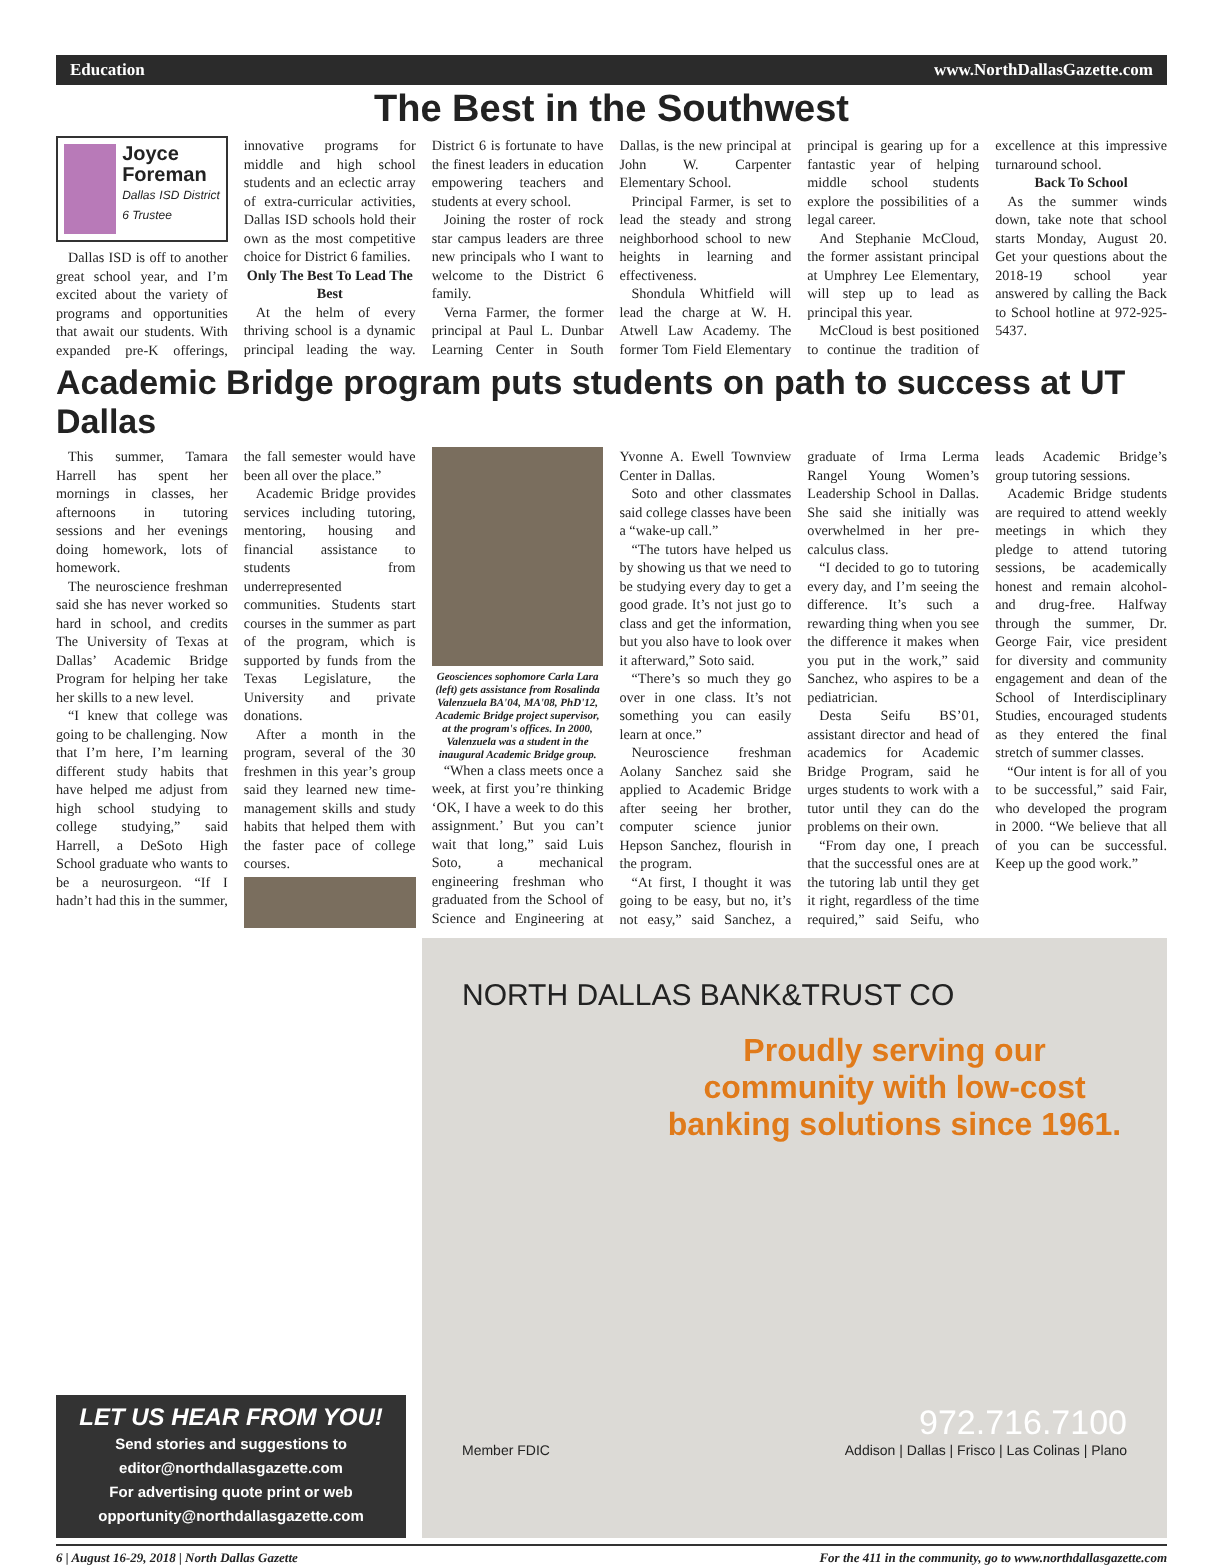Education www.NorthDallasGazette.com
The Best in the Southwest
Joyce Foreman
Dallas ISD District 6 Trustee
Dallas ISD is off to another great school year, and I’m excited about the variety of programs and opportunities that await our students. With expanded pre-K offerings, innovative programs for middle and high school students and an eclectic array of extra-curricular activities, Dallas ISD schools hold their own as the most competitive choice for District 6 families.
Only The Best To Lead The Best
At the helm of every thriving school is a dynamic principal leading the way. District 6 is fortunate to have the finest leaders in education empowering teachers and students at every school.
Joining the roster of rock star campus leaders are three new principals who I want to welcome to the District 6 family.
Verna Farmer, the former principal at Paul L. Dunbar Learning Center in South Dallas, is the new principal at John W. Carpenter Elementary School.
Principal Farmer, is set to lead the steady and strong neighborhood school to new heights in learning and effectiveness.
Shondula Whitfield will lead the charge at W. H. Atwell Law Academy. The former Tom Field Elementary principal is gearing up for a fantastic year of helping middle school students explore the possibilities of a legal career.
And Stephanie McCloud, the former assistant principal at Umphrey Lee Elementary, will step up to lead as principal this year.
McCloud is best positioned to continue the tradition of excellence at this impressive turnaround school.
Back To School
As the summer winds down, take note that school starts Monday, August 20. Get your questions about the 2018-19 school year answered by calling the Back to School hotline at 972-925-5437.
Academic Bridge program puts students on path to success at UT Dallas
This summer, Tamara Harrell has spent her mornings in classes, her afternoons in tutoring sessions and her evenings doing homework, lots of homework.
The neuroscience freshman said she has never worked so hard in school, and credits The University of Texas at Dallas’ Academic Bridge Program for helping her take her skills to a new level.
“I knew that college was going to be challenging. Now that I’m here, I’m learning different study habits that have helped me adjust from high school studying to college studying,” said Harrell, a DeSoto High School graduate who wants to be a neurosurgeon. “If I hadn’t had this in the summer, the fall semester would have been all over the place.”
Academic Bridge provides services including tutoring, mentoring, housing and financial assistance to students from underrepresented communities. Students start courses in the summer as part of the program, which is supported by funds from the Texas Legislature, the University and private donations.
After a month in the program, several of the 30 freshmen in this year’s group said they learned new time-management skills and study habits that helped them with the faster pace of college courses.
Geosciences sophomore Carla Lara (left) gets assistance from Rosalinda Valenzuela BA'04, MA'08, PhD'12, Academic Bridge project supervisor, at the program's offices. In 2000, Valenzuela was a student in the inaugural Academic Bridge group.
“When a class meets once a week, at first you’re thinking ‘OK, I have a week to do this assignment.’ But you can’t wait that long,” said Luis Soto, a mechanical engineering freshman who graduated from the School of Science and Engineering at Yvonne A. Ewell Townview Center in Dallas.
Soto and other classmates said college classes have been a “wake-up call.”
“The tutors have helped us by showing us that we need to be studying every day to get a good grade. It’s not just go to class and get the information, but you also have to look over it afterward,” Soto said.
“There’s so much they go over in one class. It’s not something you can easily learn at once.”
Neuroscience freshman Aolany Sanchez said she applied to Academic Bridge after seeing her brother, computer science junior Hepson Sanchez, flourish in the program.
“At first, I thought it was going to be easy, but no, it’s not easy,” said Sanchez, a graduate of Irma Lerma Rangel Young Women’s Leadership School in Dallas. She said she initially was overwhelmed in her pre-calculus class.
“I decided to go to tutoring every day, and I’m seeing the difference. It’s such a rewarding thing when you see the difference it makes when you put in the work,” said Sanchez, who aspires to be a pediatrician.
Desta Seifu BS’01, assistant director and head of academics for Academic Bridge Program, said he urges students to work with a tutor until they can do the problems on their own.
“From day one, I preach that the successful ones are at the tutoring lab until they get it right, regardless of the time required,” said Seifu, who leads Academic Bridge’s group tutoring sessions.
Academic Bridge students are required to attend weekly meetings in which they pledge to attend tutoring sessions, be academically honest and remain alcohol- and drug-free. Halfway through the summer, Dr. George Fair, vice president for diversity and community engagement and dean of the School of Interdisciplinary Studies, encouraged students as they entered the final stretch of summer classes.
“Our intent is for all of you to be successful,” said Fair, who developed the program in 2000. “We believe that all of you can be successful. Keep up the good work.”
LET US HEAR FROM YOU!
Send stories and suggestions to
editor@northdallasgazette.com
For advertising quote print or web
opportunity@northdallasgazette.com
NORTH DALLAS BANK&TRUST CO
Proudly serving our community with low-cost banking solutions since 1961.
972.716.7100
Member FDIC Addison | Dallas | Frisco | Las Colinas | Plano
6 | August 16-29, 2018 | North Dallas Gazette For the 411 in the community, go to www.northdallasgazette.com